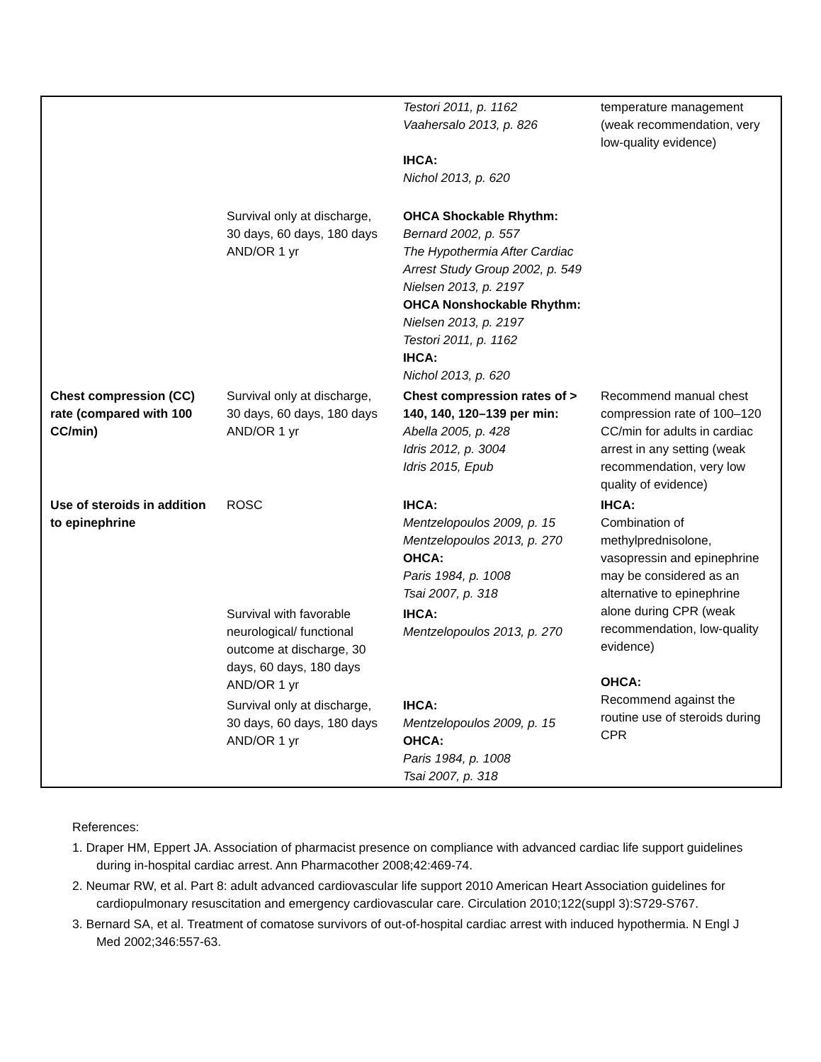| | | Testori 2011, p. 1162 Vaahersalo 2013, p. 826 IHCA: Nichol 2013, p. 620 | temperature management (weak recommendation, very low-quality evidence) |
| | Survival only at discharge, 30 days, 60 days, 180 days AND/OR 1 yr | OHCA Shockable Rhythm: Bernard 2002, p. 557 The Hypothermia After Cardiac Arrest Study Group 2002, p. 549 Nielsen 2013, p. 2197 OHCA Nonshockable Rhythm: Nielsen 2013, p. 2197 Testori 2011, p. 1162 IHCA: Nichol 2013, p. 620 | |
| Chest compression (CC) rate (compared with 100 CC/min) | Survival only at discharge, 30 days, 60 days, 180 days AND/OR 1 yr | Chest compression rates of > 140, 140, 120–139 per min: Abella 2005, p. 428 Idris 2012, p. 3004 Idris 2015, Epub | Recommend manual chest compression rate of 100–120 CC/min for adults in cardiac arrest in any setting (weak recommendation, very low quality of evidence) |
| Use of steroids in addition to epinephrine | ROSC | IHCA: Mentzelopoulos 2009, p. 15 Mentzelopoulos 2013, p. 270 OHCA: Paris 1984, p. 1008 Tsai 2007, p. 318 | IHCA: Combination of methylprednisolone, vasopressin and epinephrine may be considered as an alternative to epinephrine alone during CPR (weak recommendation, low-quality evidence) OHCA: Recommend against the routine use of steroids during CPR |
| | Survival with favorable neurological/ functional outcome at discharge, 30 days, 60 days, 180 days AND/OR 1 yr | IHCA: Mentzelopoulos 2013, p. 270 | |
| | Survival only at discharge, 30 days, 60 days, 180 days AND/OR 1 yr | IHCA: Mentzelopoulos 2009, p. 15 OHCA: Paris 1984, p. 1008 Tsai 2007, p. 318 | |
References:
1. Draper HM, Eppert JA. Association of pharmacist presence on compliance with advanced cardiac life support guidelines during in-hospital cardiac arrest. Ann Pharmacother 2008;42:469-74.
2. Neumar RW, et al. Part 8: adult advanced cardiovascular life support 2010 American Heart Association guidelines for cardiopulmonary resuscitation and emergency cardiovascular care. Circulation 2010;122(suppl 3):S729-S767.
3. Bernard SA, et al. Treatment of comatose survivors of out-of-hospital cardiac arrest with induced hypothermia. N Engl J Med 2002;346:557-63.